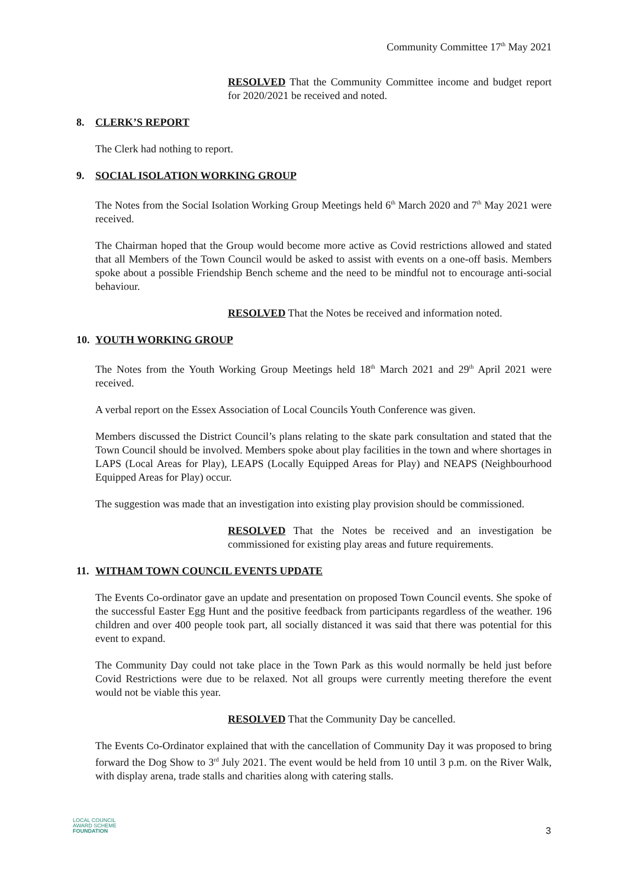Community Committee 17<sup>th</sup> May 2021
RESOLVED That the Community Committee income and budget report for 2020/2021 be received and noted.
8. CLERK’S REPORT
The Clerk had nothing to report.
9. SOCIAL ISOLATION WORKING GROUP
The Notes from the Social Isolation Working Group Meetings held 6<sup>th</sup> March 2020 and 7<sup>th</sup> May 2021 were received.
The Chairman hoped that the Group would become more active as Covid restrictions allowed and stated that all Members of the Town Council would be asked to assist with events on a one-off basis. Members spoke about a possible Friendship Bench scheme and the need to be mindful not to encourage anti-social behaviour.
RESOLVED That the Notes be received and information noted.
10. YOUTH WORKING GROUP
The Notes from the Youth Working Group Meetings held 18<sup>th</sup> March 2021 and 29<sup>th</sup> April 2021 were received.
A verbal report on the Essex Association of Local Councils Youth Conference was given.
Members discussed the District Council’s plans relating to the skate park consultation and stated that the Town Council should be involved. Members spoke about play facilities in the town and where shortages in LAPS (Local Areas for Play), LEAPS (Locally Equipped Areas for Play) and NEAPS (Neighbourhood Equipped Areas for Play) occur.
The suggestion was made that an investigation into existing play provision should be commissioned.
RESOLVED That the Notes be received and an investigation be commissioned for existing play areas and future requirements.
11. WITHAM TOWN COUNCIL EVENTS UPDATE
The Events Co-ordinator gave an update and presentation on proposed Town Council events. She spoke of the successful Easter Egg Hunt and the positive feedback from participants regardless of the weather. 196 children and over 400 people took part, all socially distanced it was said that there was potential for this event to expand.
The Community Day could not take place in the Town Park as this would normally be held just before Covid Restrictions were due to be relaxed. Not all groups were currently meeting therefore the event would not be viable this year.
RESOLVED That the Community Day be cancelled.
The Events Co-Ordinator explained that with the cancellation of Community Day it was proposed to bring forward the Dog Show to 3<sup>rd</sup> July 2021. The event would be held from 10 until 3 p.m. on the River Walk, with display arena, trade stalls and charities along with catering stalls.
LOCAL COUNCIL
AWARD SCHEME
FOUNDATION
3